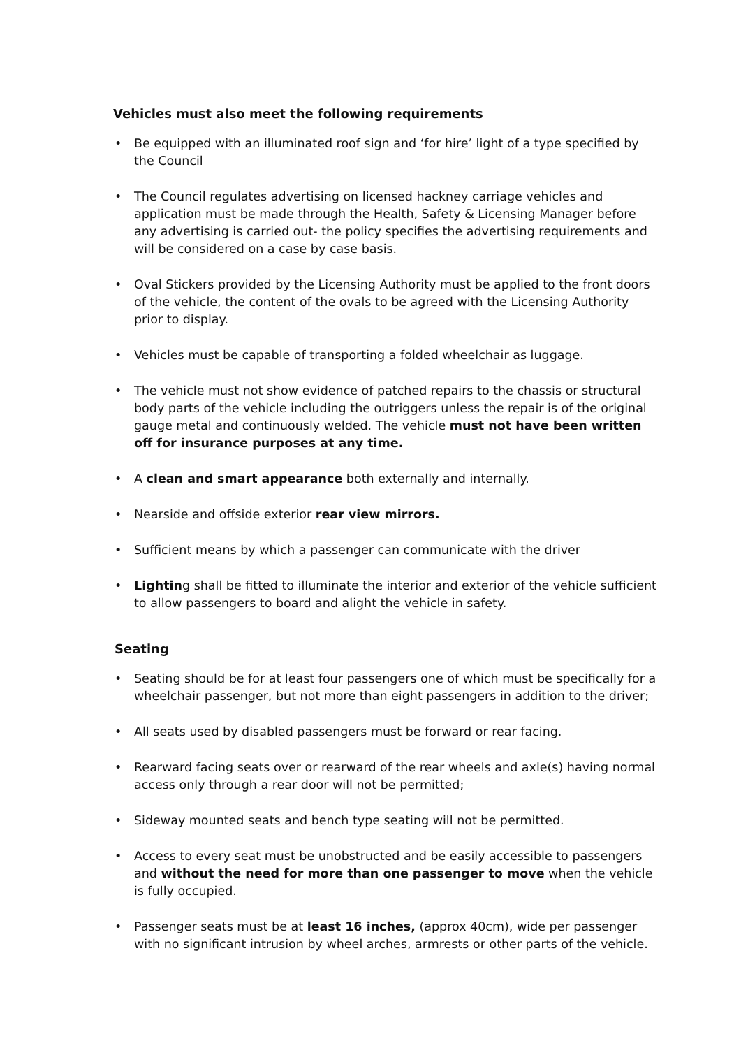Vehicles must also meet the following requirements
• Be equipped with an illuminated roof sign and ‘for hire’ light of a type specified by the Council
• The Council regulates advertising on licensed hackney carriage vehicles and application must be made through the Health, Safety & Licensing Manager before any advertising is carried out- the policy specifies the advertising requirements and will be considered on a case by case basis.
• Oval Stickers provided by the Licensing Authority must be applied to the front doors of the vehicle, the content of the ovals to be agreed with the Licensing Authority prior to display.
• Vehicles must be capable of transporting a folded wheelchair as luggage.
• The vehicle must not show evidence of patched repairs to the chassis or structural body parts of the vehicle including the outriggers unless the repair is of the original gauge metal and continuously welded. The vehicle must not have been written off for insurance purposes at any time.
• A clean and smart appearance both externally and internally.
• Nearside and offside exterior rear view mirrors.
• Sufficient means by which a passenger can communicate with the driver
• Lighting shall be fitted to illuminate the interior and exterior of the vehicle sufficient to allow passengers to board and alight the vehicle in safety.
Seating
• Seating should be for at least four passengers one of which must be specifically for a wheelchair passenger, but not more than eight passengers in addition to the driver;
• All seats used by disabled passengers must be forward or rear facing.
• Rearward facing seats over or rearward of the rear wheels and axle(s) having normal access only through a rear door will not be permitted;
• Sideway mounted seats and bench type seating will not be permitted.
• Access to every seat must be unobstructed and be easily accessible to passengers and without the need for more than one passenger to move when the vehicle is fully occupied.
• Passenger seats must be at least 16 inches, (approx 40cm), wide per passenger with no significant intrusion by wheel arches, armrests or other parts of the vehicle.